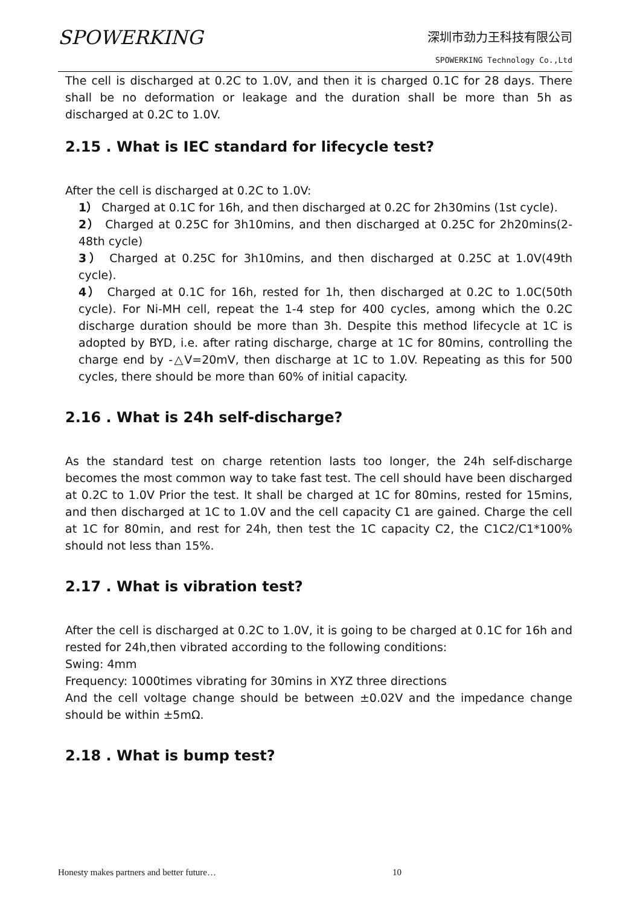SPOWERKING
深圳市劲力王科技有限公司
SPOWERKING Technology Co.,Ltd
The cell is discharged at 0.2C to 1.0V, and then it is charged 0.1C for 28 days. There shall be no deformation or leakage and the duration shall be more than 5h as discharged at 0.2C to 1.0V.
2.15 . What is IEC standard for lifecycle test?
After the cell is discharged at 0.2C to 1.0V:
1） Charged at 0.1C for 16h, and then discharged at 0.2C for 2h30mins (1st cycle).
2） Charged at 0.25C for 3h10mins, and then discharged at 0.25C for 2h20mins(2-48th cycle)
3） Charged at 0.25C for 3h10mins, and then discharged at 0.25C at 1.0V(49th cycle).
4） Charged at 0.1C for 16h, rested for 1h, then discharged at 0.2C to 1.0C(50th cycle). For Ni-MH cell, repeat the 1-4 step for 400 cycles, among which the 0.2C discharge duration should be more than 3h. Despite this method lifecycle at 1C is adopted by BYD, i.e. after rating discharge, charge at 1C for 80mins, controlling the charge end by -△V=20mV, then discharge at 1C to 1.0V. Repeating as this for 500 cycles, there should be more than 60% of initial capacity.
2.16 . What is 24h self-discharge?
As the standard test on charge retention lasts too longer, the 24h self-discharge becomes the most common way to take fast test. The cell should have been discharged at 0.2C to 1.0V Prior the test. It shall be charged at 1C for 80mins, rested for 15mins, and then discharged at 1C to 1.0V and the cell capacity C1 are gained. Charge the cell at 1C for 80min, and rest for 24h, then test the 1C capacity C2, the C1C2/C1*100% should not less than 15%.
2.17 . What is vibration test?
After the cell is discharged at 0.2C to 1.0V, it is going to be charged at 0.1C for 16h and rested for 24h,then vibrated according to the following conditions:
Swing: 4mm
Frequency: 1000times vibrating for 30mins in XYZ three directions
And the cell voltage change should be between ±0.02V and the impedance change should be within ±5mΩ.
2.18 . What is bump test?
Honesty makes partners and better future…
10